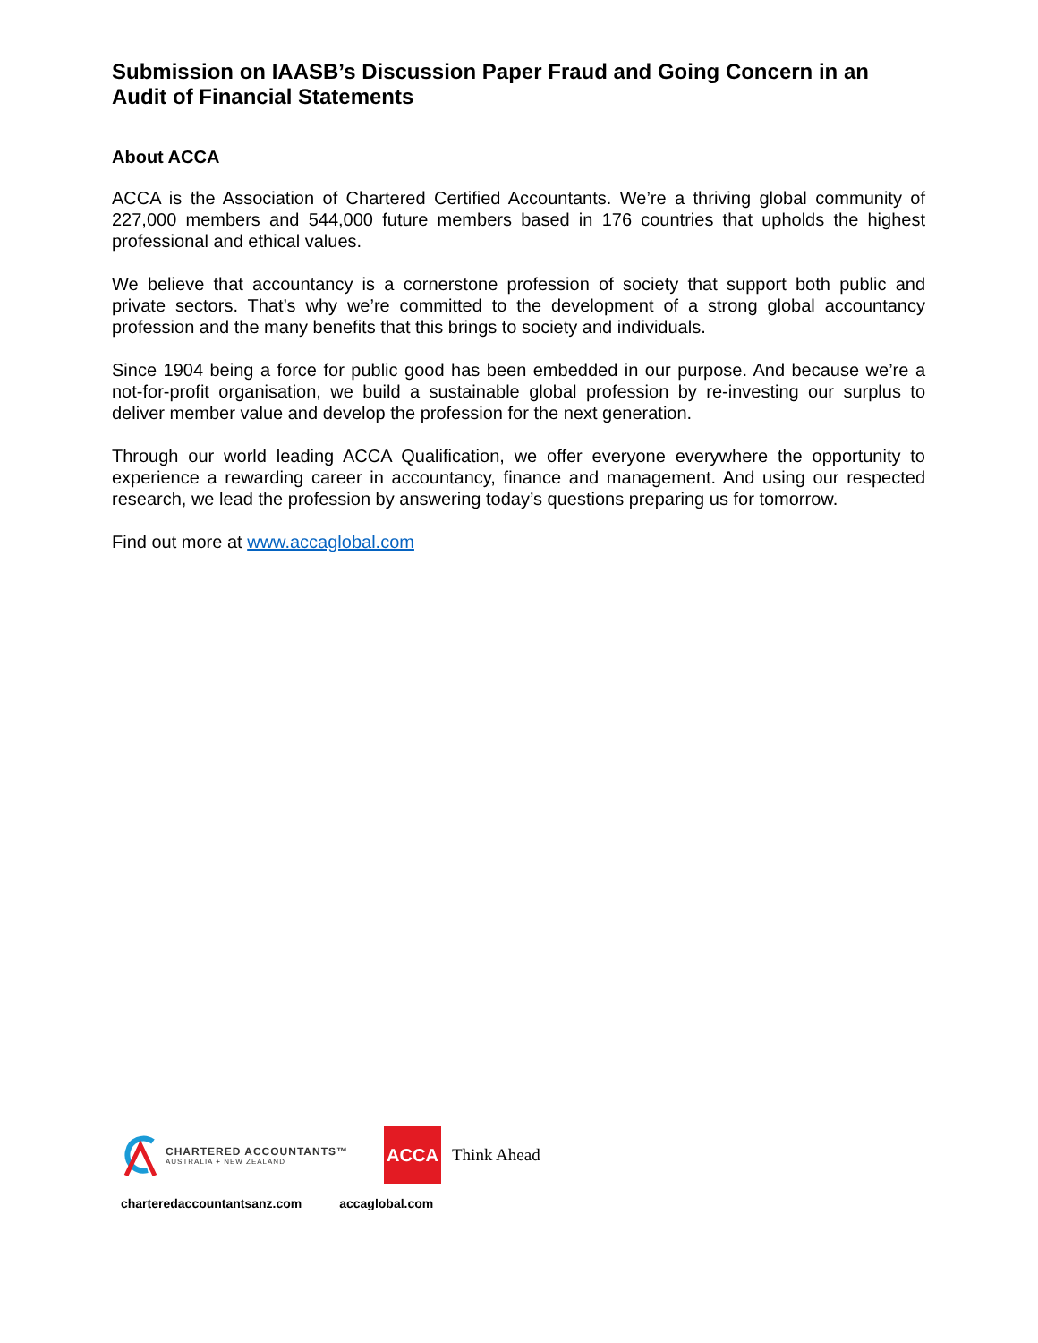Submission on IAASB’s Discussion Paper Fraud and Going Concern in an Audit of Financial Statements
About ACCA
ACCA is the Association of Chartered Certified Accountants. We’re a thriving global community of 227,000 members and 544,000 future members based in 176 countries that upholds the highest professional and ethical values.
We believe that accountancy is a cornerstone profession of society that support both public and private sectors. That’s why we’re committed to the development of a strong global accountancy profession and the many benefits that this brings to society and individuals.
Since 1904 being a force for public good has been embedded in our purpose. And because we’re a not-for-profit organisation, we build a sustainable global profession by re-investing our surplus to deliver member value and develop the profession for the next generation.
Through our world leading ACCA Qualification, we offer everyone everywhere the opportunity to experience a rewarding career in accountancy, finance and management. And using our respected research, we lead the profession by answering today’s questions preparing us for tomorrow.
Find out more at www.accaglobal.com
CHARTERED ACCOUNTANTS™
AUSTRALIA + NEW ZEALAND
ACCA
Think Ahead
charteredaccountantsanz.com accaglobal.com